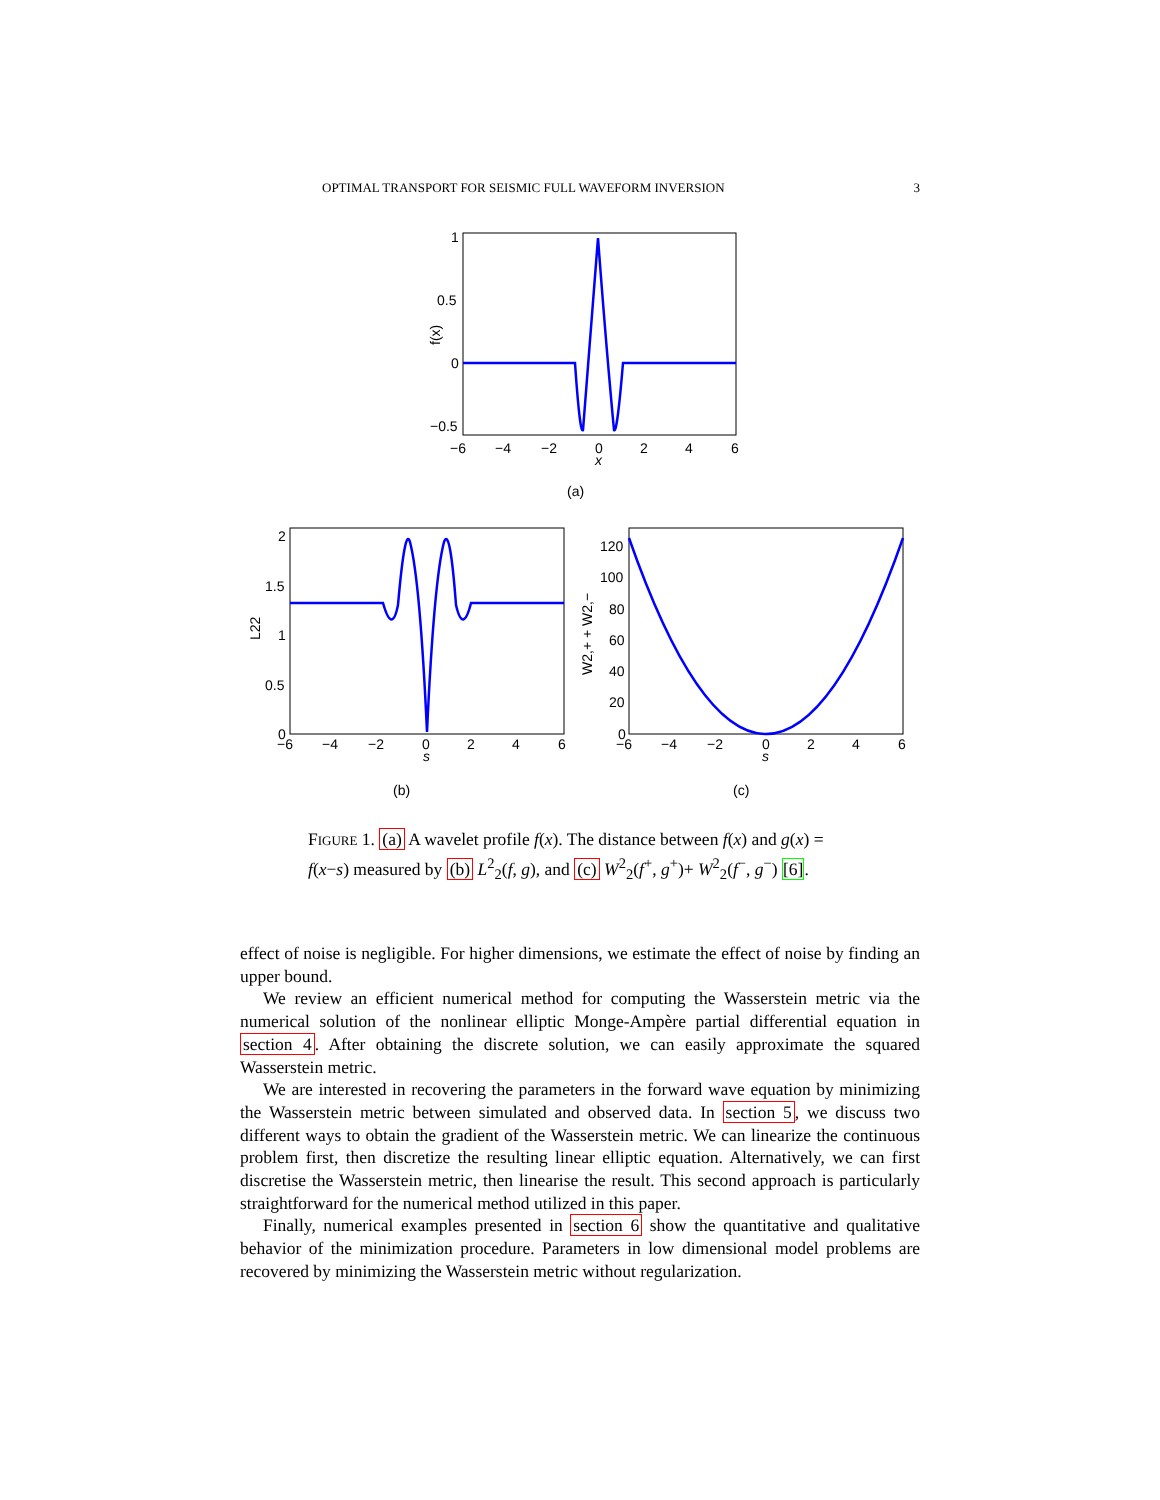OPTIMAL TRANSPORT FOR SEISMIC FULL WAVEFORM INVERSION 3
1
0.5
0
−0.5
−6
−4
−2
0
2
4
6
x
f(x)
(a)
2
1.5
1
0.5
0
−6
−4
−2
0
2
4
6
s
L22
120
100
80
60
40
20
0
−6
−4
−2
0
2
4
6
s
W2,+ + W2,−
(b)
(c)
FIGURE 1. (a) A wavelet profile f(x). The distance between f(x) and g(x) = f(x−s) measured by (b) L<sup>2</sup><sub>2</sub>(f, g), and (c) W<sup>2</sup><sub>2</sub>(f<sup>+</sup>, g<sup>+</sup>)+ W<sup>2</sup><sub>2</sub>(f<sup>−</sup>, g<sup>−</sup>) [6].
effect of noise is negligible. For higher dimensions, we estimate the effect of noise by finding an upper bound.
We review an efficient numerical method for computing the Wasserstein metric via the numerical solution of the nonlinear elliptic Monge-Ampère partial differential equation in section 4. After obtaining the discrete solution, we can easily approximate the squared Wasserstein metric.
We are interested in recovering the parameters in the forward wave equation by minimizing the Wasserstein metric between simulated and observed data. In section 5, we discuss two different ways to obtain the gradient of the Wasserstein metric. We can linearize the continuous problem first, then discretize the resulting linear elliptic equation. Alternatively, we can first discretise the Wasserstein metric, then linearise the result. This second approach is particularly straightforward for the numerical method utilized in this paper.
Finally, numerical examples presented in section 6 show the quantitative and qualitative behavior of the minimization procedure. Parameters in low dimensional model problems are recovered by minimizing the Wasserstein metric without regularization.